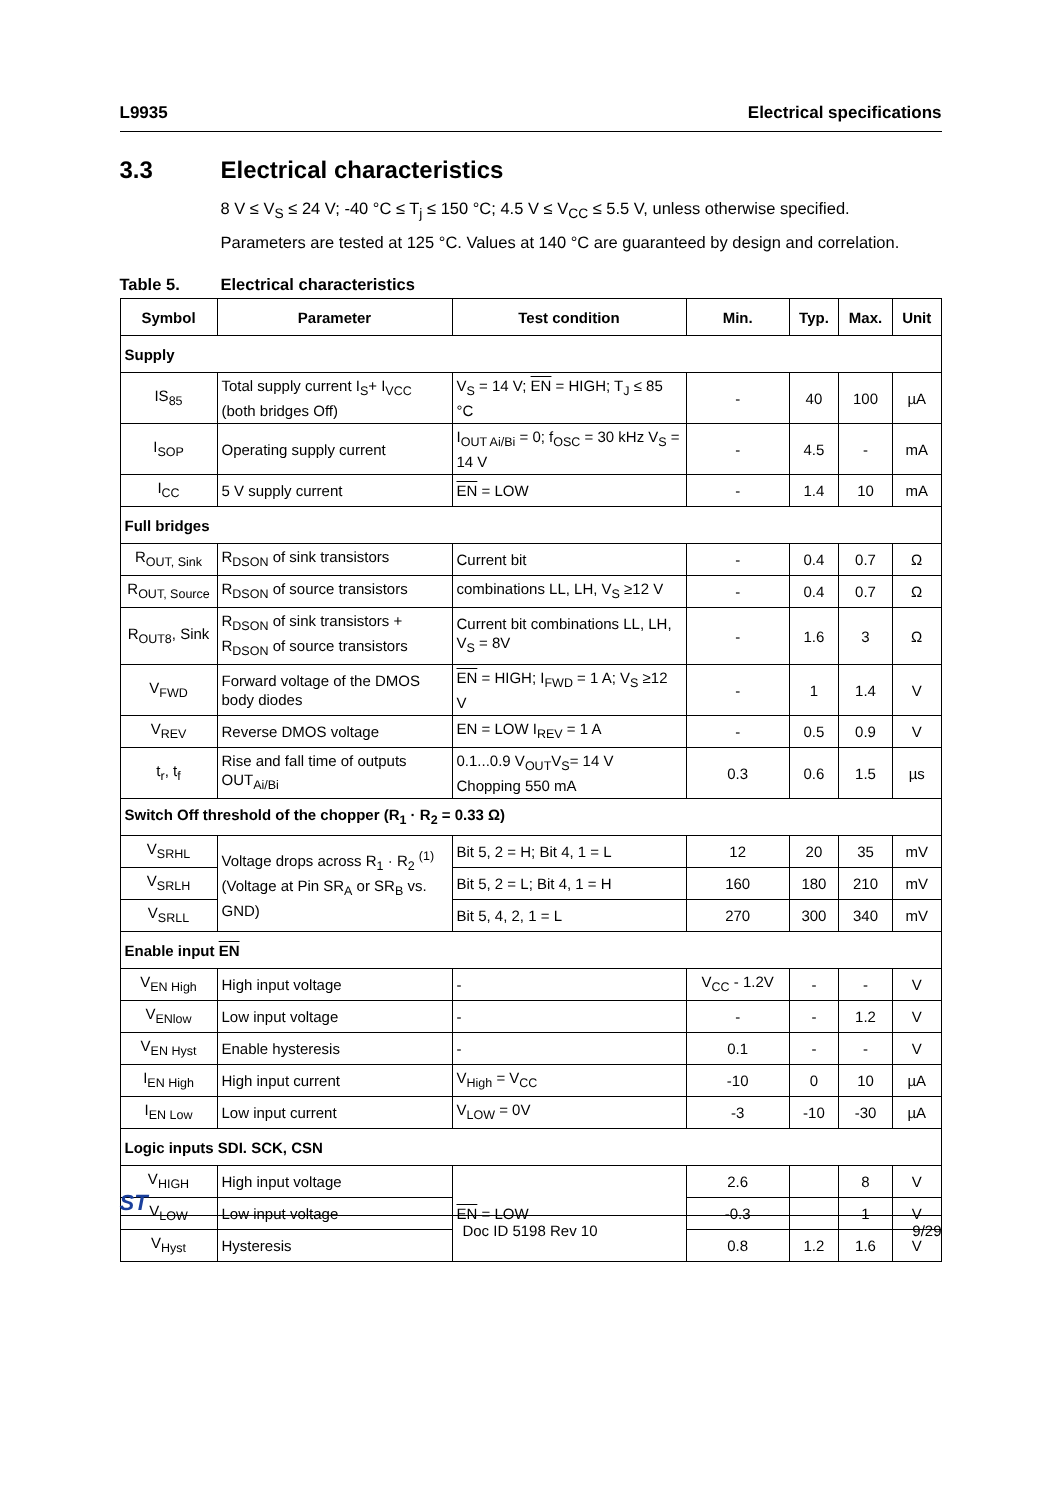L9935 Electrical specifications
3.3 Electrical characteristics
8 V ≤ V<sub>S</sub> ≤ 24 V; -40 °C ≤ T<sub>j</sub> ≤ 150 °C; 4.5 V ≤ V<sub>CC</sub> ≤ 5.5 V, unless otherwise specified.
Parameters are tested at 125 °C. Values at 140 °C are guaranteed by design and correlation.
Table 5. Electrical characteristics
| Symbol | Parameter | Test condition | Min. | Typ. | Max. | Unit |
| --- | --- | --- | --- | --- | --- | --- |
| Supply | | | | | | |
| IS<sub>85</sub> | Total supply current I<sub>S</sub>+ I<sub>VCC</sub> (both bridges Off) | V<sub>S</sub> = 14 V; EN = HIGH; T<sub>J</sub> ≤ 85 °C | - | 40 | 100 | µA |
| I<sub>SOP</sub> | Operating supply current | I<sub>OUT Ai/Bi</sub> = 0; f<sub>OSC</sub> = 30 kHz V<sub>S</sub> = 14 V | - | 4.5 | - | mA |
| I<sub>CC</sub> | 5 V supply current | EN = LOW | - | 1.4 | 10 | mA |
| Full bridges | | | | | | |
| R<sub>OUT, Sink</sub> | R<sub>DSON</sub> of sink transistors | Current bit | - | 0.4 | 0.7 | Ω |
| R<sub>OUT, Source</sub> | R<sub>DSON</sub> of source transistors | combinations LL, LH, V<sub>S</sub> ≥12 V | - | 0.4 | 0.7 | Ω |
| R<sub>OUT8</sub>, Sink | R<sub>DSON</sub> of sink transistors + R<sub>DSON</sub> of source transistors | Current bit combinations LL, LH, V<sub>S</sub> = 8V | - | 1.6 | 3 | Ω |
| V<sub>FWD</sub> | Forward voltage of the DMOS body diodes | EN = HIGH; I<sub>FWD</sub> = 1 A; V<sub>S</sub> ≥12 V | - | 1 | 1.4 | V |
| V<sub>REV</sub> | Reverse DMOS voltage | EN = LOW I<sub>REV</sub> = 1 A | - | 0.5 | 0.9 | V |
| t<sub>r</sub>, t<sub>f</sub> | Rise and fall time of outputs OUT<sub>Ai/Bi</sub> | 0.1...0.9 V<sub>OUT</sub>V<sub>S</sub>= 14 V Chopping 550 mA | 0.3 | 0.6 | 1.5 | µs |
| Switch Off threshold of the chopper (R<sub>1</sub> · R<sub>2</sub> = 0.33 Ω) | | | | | | |
| V<sub>SRHL</sub> | Voltage drops across R<sub>1</sub> · R<sub>2</sub> <sup>(1)</sup> (Voltage at Pin SR<sub>A</sub> or SR<sub>B</sub> vs. GND) | Bit 5, 2 = H; Bit 4, 1 = L | 12 | 20 | 35 | mV |
| V<sub>SRLH</sub> | | Bit 5, 2 = L; Bit 4, 1 = H | 160 | 180 | 210 | mV |
| V<sub>SRLL</sub> | | Bit 5, 4, 2, 1 = L | 270 | 300 | 340 | mV |
| Enable input EN | | | | | | |
| V<sub>EN High</sub> | High input voltage | - | V<sub>CC</sub> - 1.2V | - | - | V |
| V<sub>ENlow</sub> | Low input voltage | - | - | - | 1.2 | V |
| V<sub>EN Hyst</sub> | Enable hysteresis | - | 0.1 | - | - | V |
| I<sub>EN High</sub> | High input current | V<sub>High</sub> = V<sub>CC</sub> | -10 | 0 | 10 | µA |
| I<sub>EN Low</sub> | Low input current | V<sub>LOW</sub> = 0V | -3 | -10 | -30 | µA |
| Logic inputs SDI. SCK, CSN | | | | | | |
| V<sub>HIGH</sub> | High input voltage | EN = LOW | 2.6 | | 8 | V |
| V<sub>LOW</sub> | Low input voltage | | -0.3 | | 1 | V |
| V<sub>Hyst</sub> | Hysteresis | | 0.8 | 1.2 | 1.6 | V |
ST Doc ID 5198 Rev 10 9/29